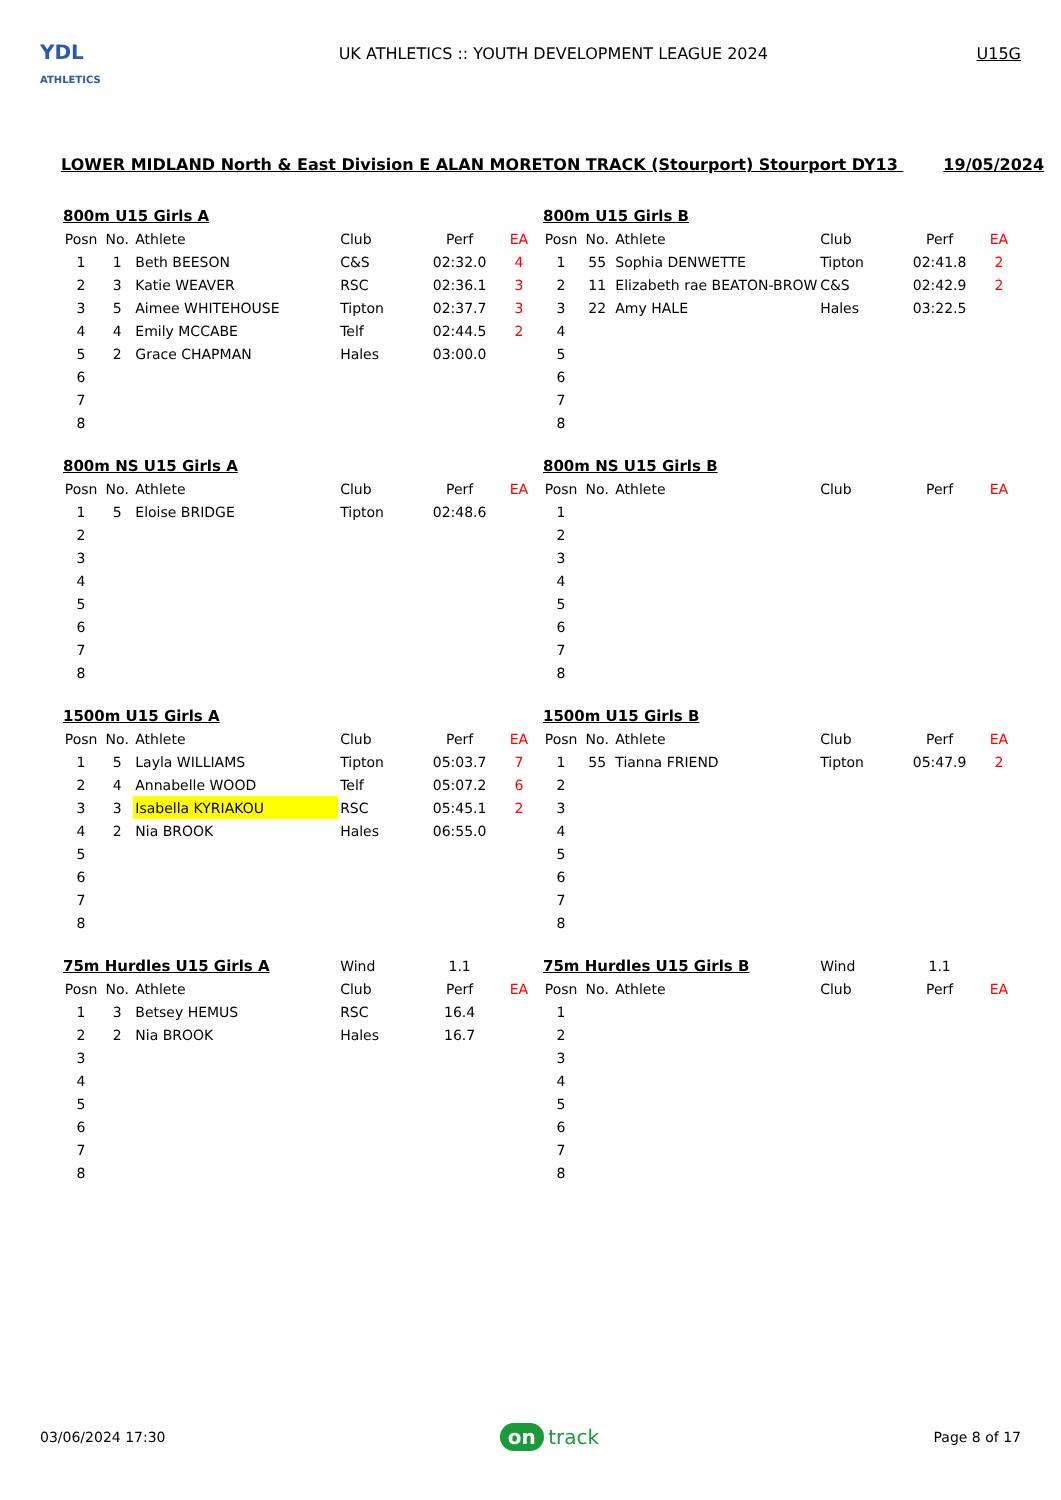YDL
ATHLETICS
UK ATHLETICS :: YOUTH DEVELOPMENT LEAGUE 2024
U15G
LOWER MIDLAND North & East Division E ALAN MORETON TRACK (Stourport) Stourport DY13 19/05/2024
| 800m U15 Girls A | | | | | |
| --- | --- | --- | --- | --- | --- |
| Posn | No. | Athlete | Club | Perf | EA |
| 1 | 1 | Beth BEESON | C&S | 02:32.0 | 4 |
| 2 | 3 | Katie WEAVER | RSC | 02:36.1 | 3 |
| 3 | 5 | Aimee WHITEHOUSE | Tipton | 02:37.7 | 3 |
| 4 | 4 | Emily MCCABE | Telf | 02:44.5 | 2 |
| 5 | 2 | Grace CHAPMAN | Hales | 03:00.0 | |
| 6 | | | | | |
| 7 | | | | | |
| 8 | | | | | |
| 800m U15 Girls B | | | | | |
| --- | --- | --- | --- | --- | --- |
| Posn | No. | Athlete | Club | Perf | EA |
| 1 | 55 | Sophia DENWETTE | Tipton | 02:41.8 | 2 |
| 2 | 11 | Elizabeth rae BEATON-BROW | C&S | 02:42.9 | 2 |
| 3 | 22 | Amy HALE | Hales | 03:22.5 | |
| 4 | | | | | |
| 5 | | | | | |
| 6 | | | | | |
| 7 | | | | | |
| 8 | | | | | |
| 800m NS U15 Girls A | | | | | |
| --- | --- | --- | --- | --- | --- |
| Posn | No. | Athlete | Club | Perf | EA |
| 1 | 5 | Eloise BRIDGE | Tipton | 02:48.6 | |
| 2 | | | | | |
| 3 | | | | | |
| 4 | | | | | |
| 5 | | | | | |
| 6 | | | | | |
| 7 | | | | | |
| 8 | | | | | |
| 800m NS U15 Girls B | | | | | |
| --- | --- | --- | --- | --- | --- |
| Posn | No. | Athlete | Club | Perf | EA |
| 1 | | | | | |
| 2 | | | | | |
| 3 | | | | | |
| 4 | | | | | |
| 5 | | | | | |
| 6 | | | | | |
| 7 | | | | | |
| 8 | | | | | |
| 1500m U15 Girls A | | | | | |
| --- | --- | --- | --- | --- | --- |
| Posn | No. | Athlete | Club | Perf | EA |
| 1 | 5 | Layla WILLIAMS | Tipton | 05:03.7 | 7 |
| 2 | 4 | Annabelle WOOD | Telf | 05:07.2 | 6 |
| 3 | 3 | Isabella KYRIAKOU | RSC | 05:45.1 | 2 |
| 4 | 2 | Nia BROOK | Hales | 06:55.0 | |
| 5 | | | | | |
| 6 | | | | | |
| 7 | | | | | |
| 8 | | | | | |
| 1500m U15 Girls B | | | | | |
| --- | --- | --- | --- | --- | --- |
| Posn | No. | Athlete | Club | Perf | EA |
| 1 | 55 | Tianna FRIEND | Tipton | 05:47.9 | 2 |
| 2 | | | | | |
| 3 | | | | | |
| 4 | | | | | |
| 5 | | | | | |
| 6 | | | | | |
| 7 | | | | | |
| 8 | | | | | |
| 75m Hurdles U15 Girls A | | | Wind | 1.1 | |
| --- | --- | --- | --- | --- | --- |
| Posn | No. | Athlete | Club | Perf | EA |
| 1 | 3 | Betsey HEMUS | RSC | 16.4 | |
| 2 | 2 | Nia BROOK | Hales | 16.7 | |
| 3 | | | | | |
| 4 | | | | | |
| 5 | | | | | |
| 6 | | | | | |
| 7 | | | | | |
| 8 | | | | | |
| 75m Hurdles U15 Girls B | | | Wind | 1.1 | |
| --- | --- | --- | --- | --- | --- |
| Posn | No. | Athlete | Club | Perf | EA |
| 1 | | | | | |
| 2 | | | | | |
| 3 | | | | | |
| 4 | | | | | |
| 5 | | | | | |
| 6 | | | | | |
| 7 | | | | | |
| 8 | | | | | |
03/06/2024 17:30
on track
Page 8 of 17